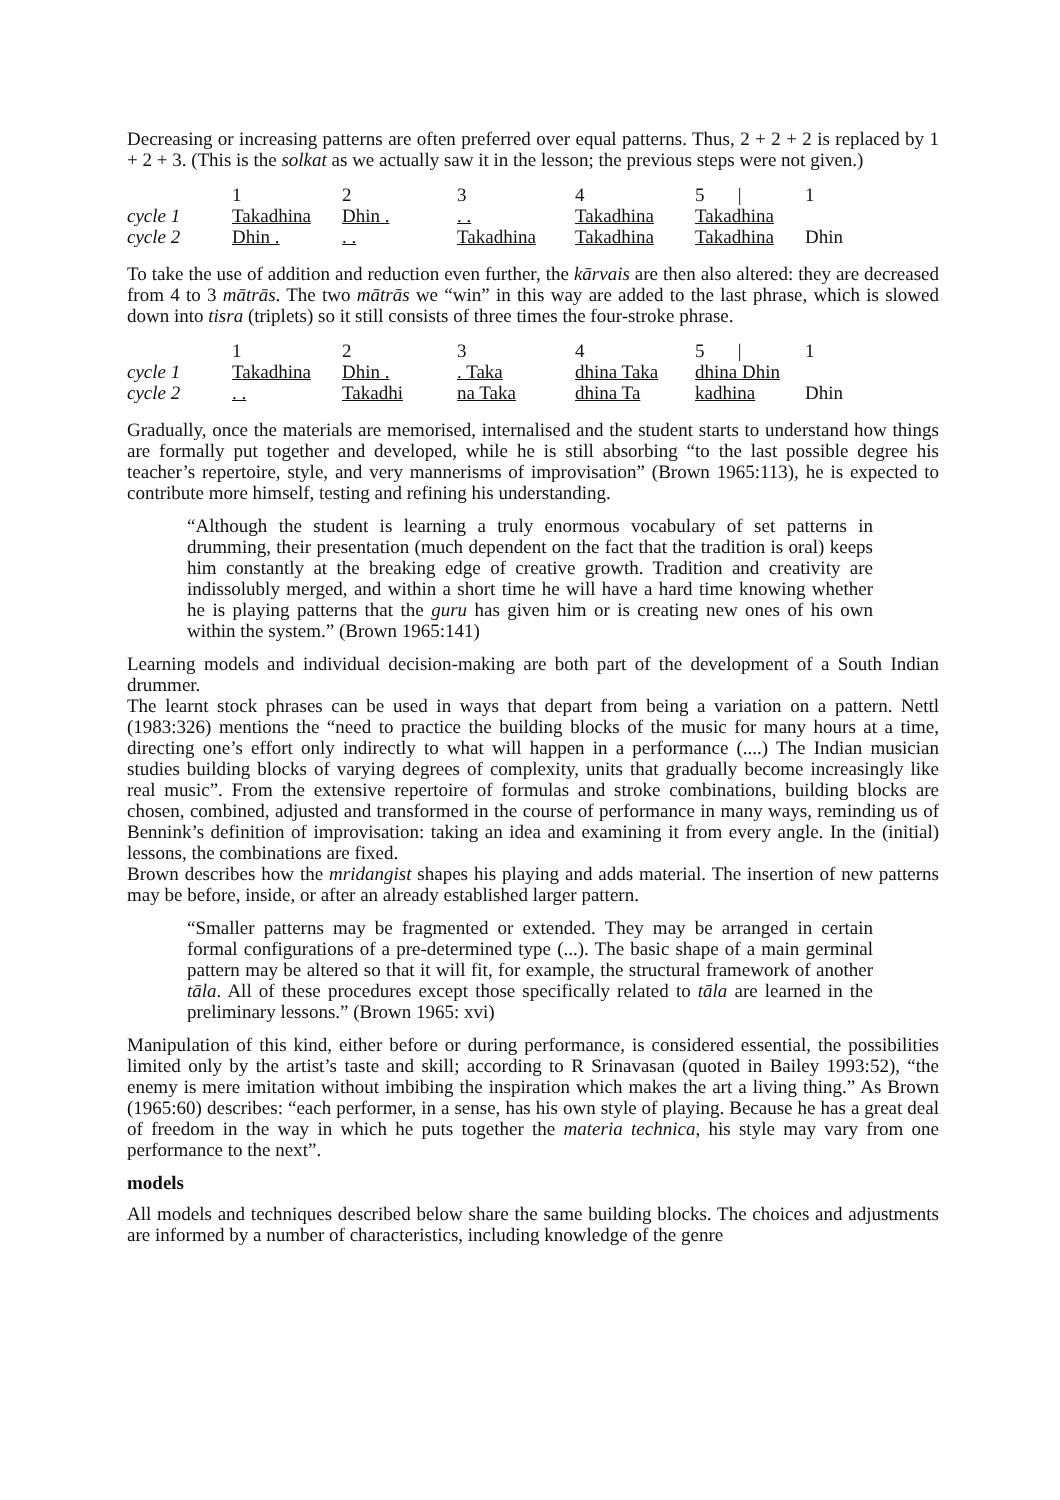Decreasing or increasing patterns are often preferred over equal patterns. Thus, 2 + 2 + 2 is replaced by 1 + 2 + 3. (This is the solkat as we actually saw it in the lesson; the previous steps were not given.)
| | 1 | 2 | 3 | 4 | 5 / | 1 |
| cycle 1 | Takadhina | Dhin . | . . | Takadhina | Takadhina | |
| cycle 2 | Dhin . | . . | Takadhina | Takadhina | Takadhina | Dhin |
To take the use of addition and reduction even further, the kārvais are then also altered: they are decreased from 4 to 3 mātrās. The two mātrās we “win” in this way are added to the last phrase, which is slowed down into tisra (triplets) so it still consists of three times the four-stroke phrase.
| | 1 | 2 | 3 | 4 | 5 / | 1 |
| cycle 1 | Takadhina | Dhin . | . Taka | dhina Taka | dhina Dhin | |
| cycle 2 | . . | Takadhi | na Taka | dhina Ta | kadhina | Dhin |
Gradually, once the materials are memorised, internalised and the student starts to understand how things are formally put together and developed, while he is still absorbing “to the last possible degree his teacher’s repertoire, style, and very mannerisms of improvisation” (Brown 1965:113), he is expected to contribute more himself, testing and refining his understanding.
“Although the student is learning a truly enormous vocabulary of set patterns in drumming, their presentation (much dependent on the fact that the tradition is oral) keeps him constantly at the breaking edge of creative growth. Tradition and creativity are indissolubly merged, and within a short time he will have a hard time knowing whether he is playing patterns that the guru has given him or is creating new ones of his own within the system.” (Brown 1965:141)
Learning models and individual decision-making are both part of the development of a South Indian drummer.
The learnt stock phrases can be used in ways that depart from being a variation on a pattern. Nettl (1983:326) mentions the “need to practice the building blocks of the music for many hours at a time, directing one’s effort only indirectly to what will happen in a performance (....) The Indian musician studies building blocks of varying degrees of complexity, units that gradually become increasingly like real music”. From the extensive repertoire of formulas and stroke combinations, building blocks are chosen, combined, adjusted and transformed in the course of performance in many ways, reminding us of Bennink’s definition of improvisation: taking an idea and examining it from every angle. In the (initial) lessons, the combinations are fixed.
Brown describes how the mridangist shapes his playing and adds material. The insertion of new patterns may be before, inside, or after an already established larger pattern.
“Smaller patterns may be fragmented or extended. They may be arranged in certain formal configurations of a pre-determined type (...). The basic shape of a main germinal pattern may be altered so that it will fit, for example, the structural framework of another tāla. All of these procedures except those specifically related to tāla are learned in the preliminary lessons.” (Brown 1965: xvi)
Manipulation of this kind, either before or during performance, is considered essential, the possibilities limited only by the artist’s taste and skill; according to R Srinavasan (quoted in Bailey 1993:52), “the enemy is mere imitation without imbibing the inspiration which makes the art a living thing.” As Brown (1965:60) describes: “each performer, in a sense, has his own style of playing. Because he has a great deal of freedom in the way in which he puts together the materia technica, his style may vary from one performance to the next”.
models
All models and techniques described below share the same building blocks. The choices and adjustments are informed by a number of characteristics, including knowledge of the genre